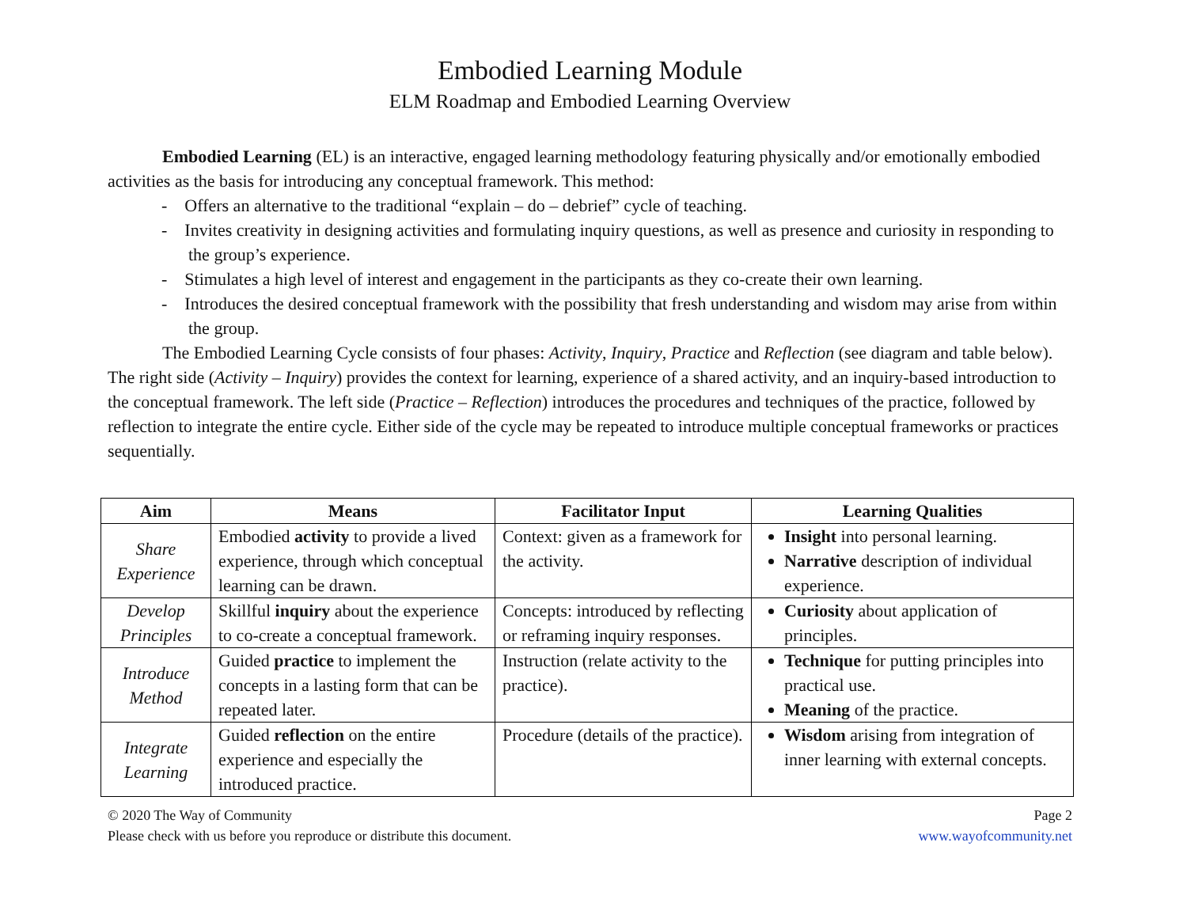Embodied Learning Module
ELM Roadmap and Embodied Learning Overview
Embodied Learning (EL) is an interactive, engaged learning methodology featuring physically and/or emotionally embodied activities as the basis for introducing any conceptual framework. This method:
- Offers an alternative to the traditional “explain – do – debrief” cycle of teaching.
- Invites creativity in designing activities and formulating inquiry questions, as well as presence and curiosity in responding to the group’s experience.
- Stimulates a high level of interest and engagement in the participants as they co-create their own learning.
- Introduces the desired conceptual framework with the possibility that fresh understanding and wisdom may arise from within the group.
The Embodied Learning Cycle consists of four phases: Activity, Inquiry, Practice and Reflection (see diagram and table below). The right side (Activity – Inquiry) provides the context for learning, experience of a shared activity, and an inquiry-based introduction to the conceptual framework. The left side (Practice – Reflection) introduces the procedures and techniques of the practice, followed by reflection to integrate the entire cycle. Either side of the cycle may be repeated to introduce multiple conceptual frameworks or practices sequentially.
| Aim | Means | Facilitator Input | Learning Qualities |
| --- | --- | --- | --- |
| Share Experience | Embodied activity to provide a lived experience, through which conceptual learning can be drawn. | Context: given as a framework for the activity. | Insight into personal learning. Narrative description of individual experience. |
| Develop Principles | Skillful inquiry about the experience to co-create a conceptual framework. | Concepts: introduced by reflecting or reframing inquiry responses. | Curiosity about application of principles. |
| Introduce Method | Guided practice to implement the concepts in a lasting form that can be repeated later. | Instruction (relate activity to the practice). | Technique for putting principles into practical use. Meaning of the practice. |
| Integrate Learning | Guided reflection on the entire experience and especially the introduced practice. | Procedure (details of the practice). | Wisdom arising from integration of inner learning with external concepts. |
© 2020 The Way of Community
Please check with us before you reproduce or distribute this document.
Page 2
www.wayofcommunity.net